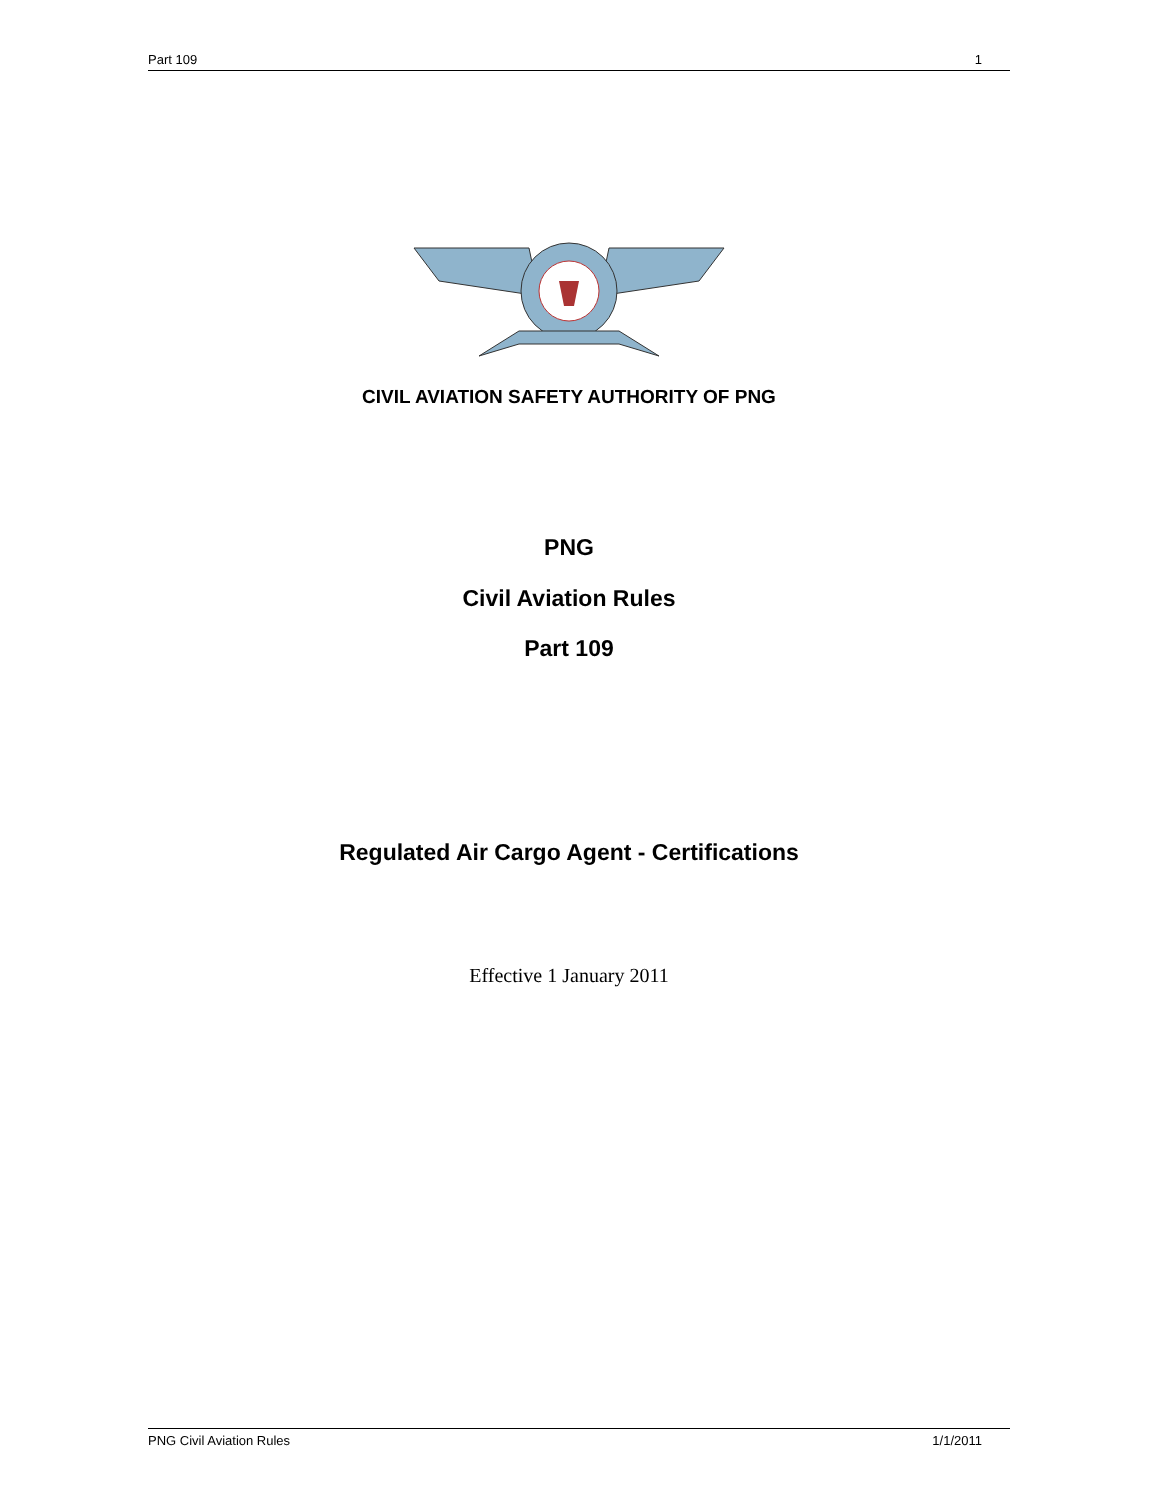Part 109 1
CIVIL AVIATION SAFETY AUTHORITY OF PNG
PNG
Civil Aviation Rules
Part 109
Regulated Air Cargo Agent - Certifications
Effective 1 January 2011
PNG Civil Aviation Rules 1/1/2011